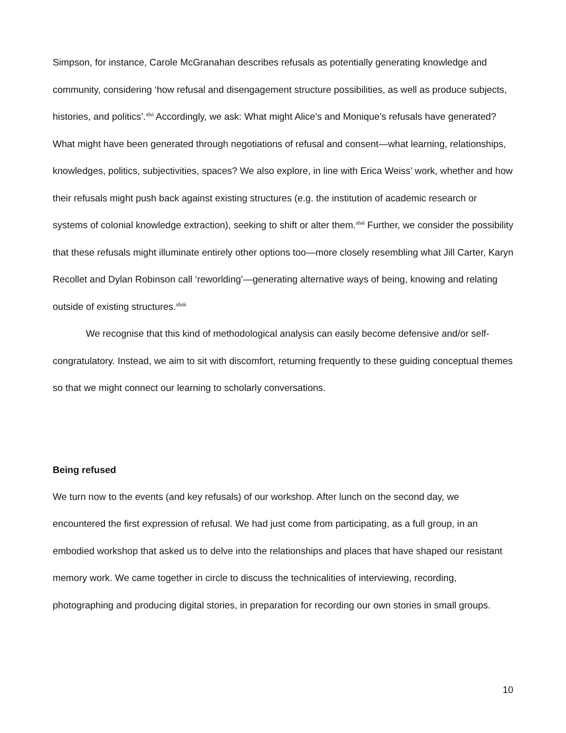Simpson, for instance, Carole McGranahan describes refusals as potentially generating knowledge and community, considering ‘how refusal and disengagement structure possibilities, as well as produce subjects, histories, and politics’.<sup>xlvi</sup> Accordingly, we ask: What might Alice’s and Monique’s refusals have generated? What might have been generated through negotiations of refusal and consent—what learning, relationships, knowledges, politics, subjectivities, spaces? We also explore, in line with Erica Weiss’ work, whether and how their refusals might push back against existing structures (e.g. the institution of academic research or systems of colonial knowledge extraction), seeking to shift or alter them.<sup>xlvii</sup> Further, we consider the possibility that these refusals might illuminate entirely other options too—more closely resembling what Jill Carter, Karyn Recollet and Dylan Robinson call ‘reworlding’—generating alternative ways of being, knowing and relating outside of existing structures.<sup>xlviii</sup>
We recognise that this kind of methodological analysis can easily become defensive and/or self-congratulatory. Instead, we aim to sit with discomfort, returning frequently to these guiding conceptual themes so that we might connect our learning to scholarly conversations.
Being refused
We turn now to the events (and key refusals) of our workshop. After lunch on the second day, we encountered the first expression of refusal. We had just come from participating, as a full group, in an embodied workshop that asked us to delve into the relationships and places that have shaped our resistant memory work. We came together in circle to discuss the technicalities of interviewing, recording, photographing and producing digital stories, in preparation for recording our own stories in small groups.
10